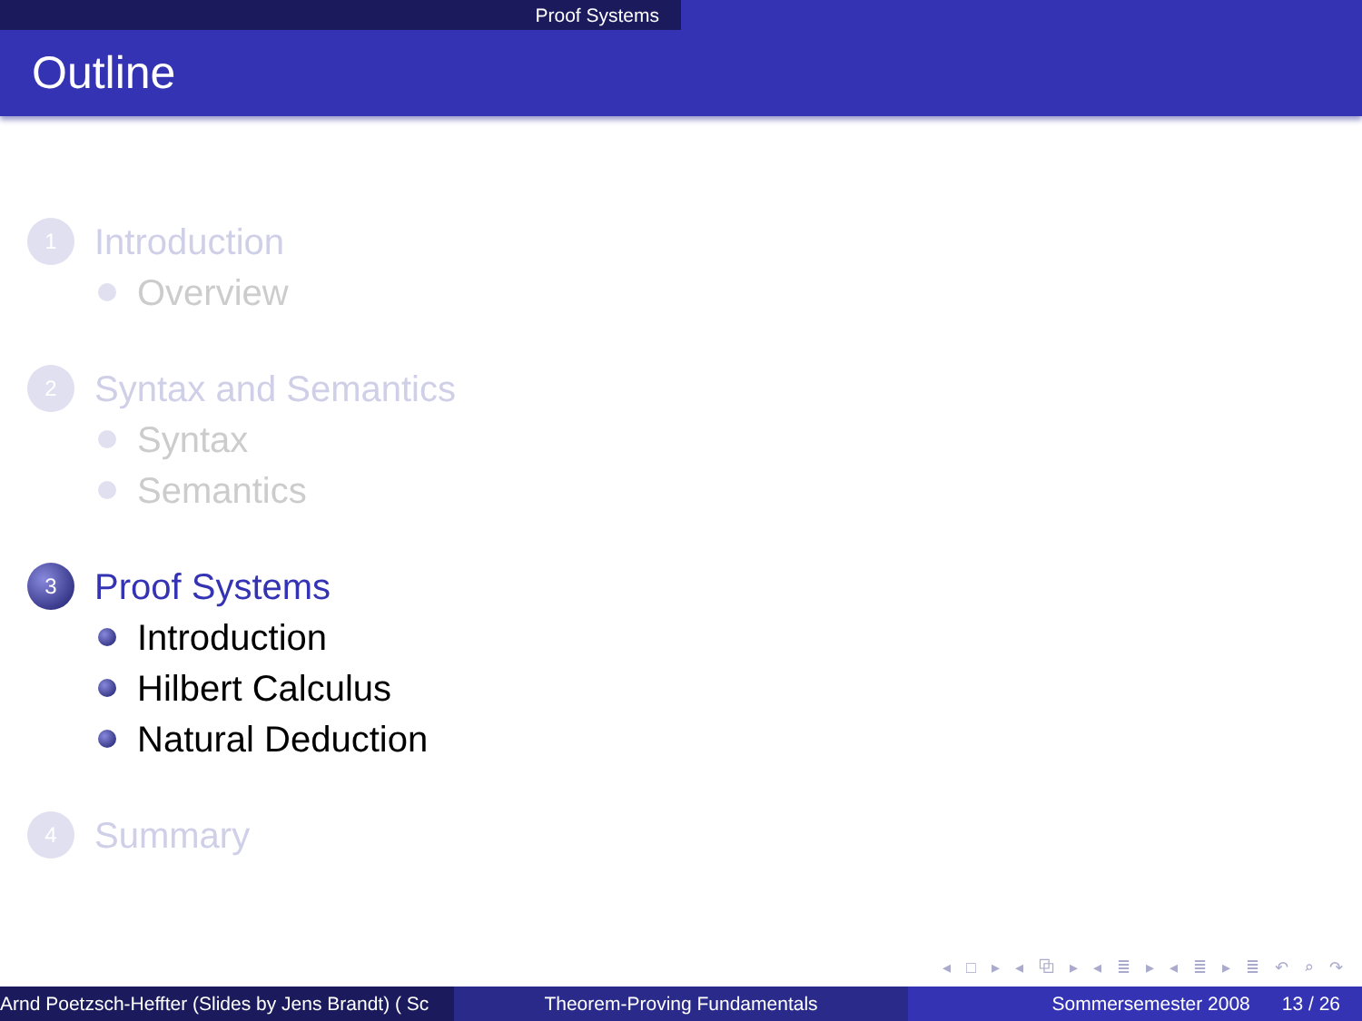Proof Systems
Outline
1
Introduction
Overview
2
Syntax and Semantics
Syntax
Semantics
3
Proof Systems
Introduction
Hilbert Calculus
Natural Deduction
4
Summary
◂ □ ▸ ◂ ⧉ ▸ ◂ ≣ ▸ ◂ ≣ ▸ ≣ ↶ ⌕ ↷
Arnd Poetzsch-Heffter (Slides by Jens Brandt) ( Sc Theorem-Proving Fundamentals Sommersemester 2008 13 / 26